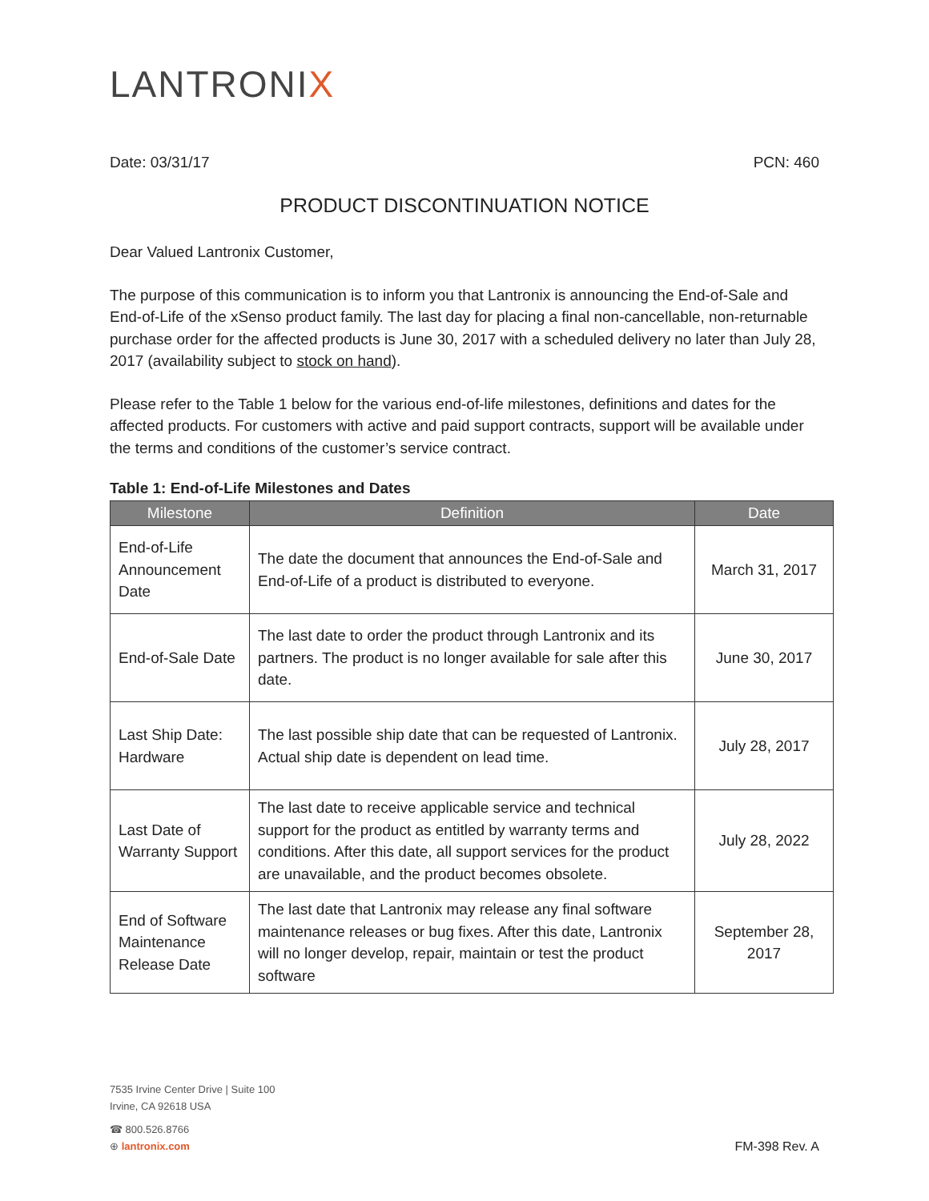LANTRONIX
Date: 03/31/17 PCN: 460
PRODUCT DISCONTINUATION NOTICE
Dear Valued Lantronix Customer,
The purpose of this communication is to inform you that Lantronix is announcing the End-of-Sale and End-of-Life of the xSenso product family. The last day for placing a final non-cancellable, non-returnable purchase order for the affected products is June 30, 2017 with a scheduled delivery no later than July 28, 2017 (availability subject to stock on hand).
Please refer to the Table 1 below for the various end-of-life milestones, definitions and dates for the affected products. For customers with active and paid support contracts, support will be available under the terms and conditions of the customer’s service contract.
Table 1: End-of-Life Milestones and Dates
| Milestone | Definition | Date |
| --- | --- | --- |
| End-of-Life Announcement Date | The date the document that announces the End-of-Sale and End-of-Life of a product is distributed to everyone. | March 31, 2017 |
| End-of-Sale Date | The last date to order the product through Lantronix and its partners. The product is no longer available for sale after this date. | June 30, 2017 |
| Last Ship Date: Hardware | The last possible ship date that can be requested of Lantronix. Actual ship date is dependent on lead time. | July 28, 2017 |
| Last Date of Warranty Support | The last date to receive applicable service and technical support for the product as entitled by warranty terms and conditions. After this date, all support services for the product are unavailable, and the product becomes obsolete. | July 28, 2022 |
| End of Software Maintenance Release Date | The last date that Lantronix may release any final software maintenance releases or bug fixes. After this date, Lantronix will no longer develop, repair, maintain or test the product software | September 28, 2017 |
7535 Irvine Center Drive | Suite 100
Irvine, CA 92618 USA
☎ 800.526.8766
⊕ lantronix.com
FM-398 Rev. A